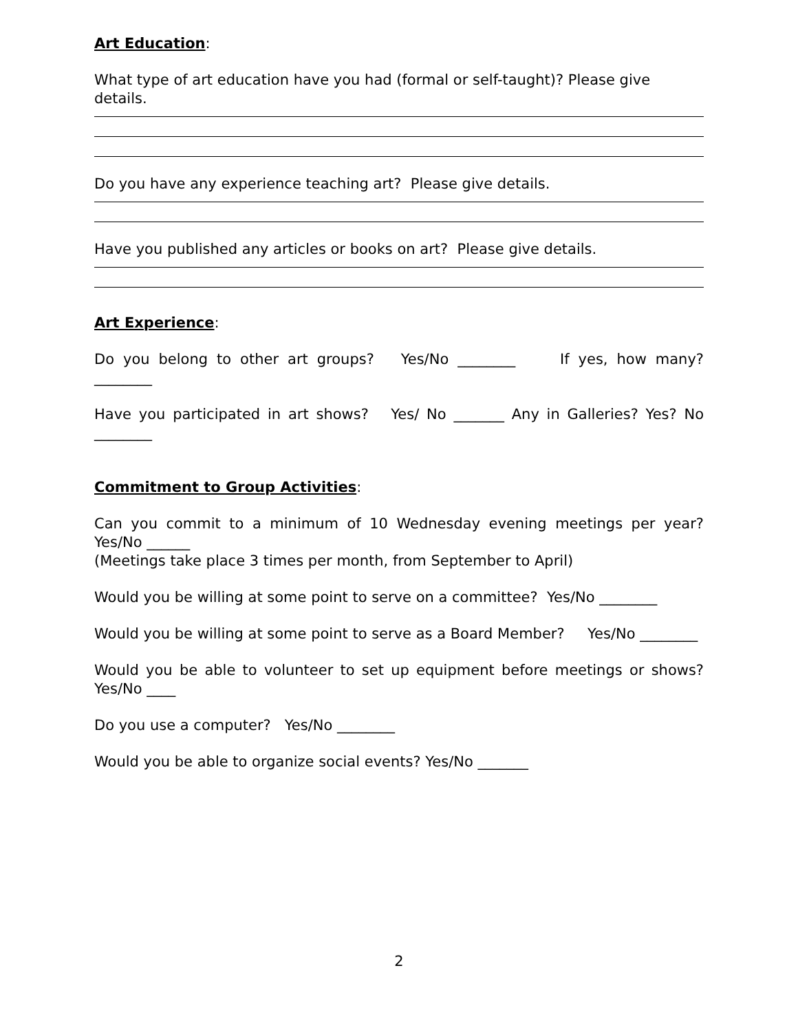Art Education:
What type of art education have you had (formal or self-taught)? Please give details.
Do you have any experience teaching art? Please give details.
Have you published any articles or books on art? Please give details.
Art Experience:
Do you belong to other art groups? Yes/No ________ If yes, how many? ________
Have you participated in art shows? Yes/ No _______ Any in Galleries? Yes? No ________
Commitment to Group Activities:
Can you commit to a minimum of 10 Wednesday evening meetings per year? Yes/No ______
(Meetings take place 3 times per month, from September to April)
Would you be willing at some point to serve on a committee? Yes/No ________
Would you be willing at some point to serve as a Board Member? Yes/No ________
Would you be able to volunteer to set up equipment before meetings or shows? Yes/No ____
Do you use a computer? Yes/No ________
Would you be able to organize social events? Yes/No _______
2